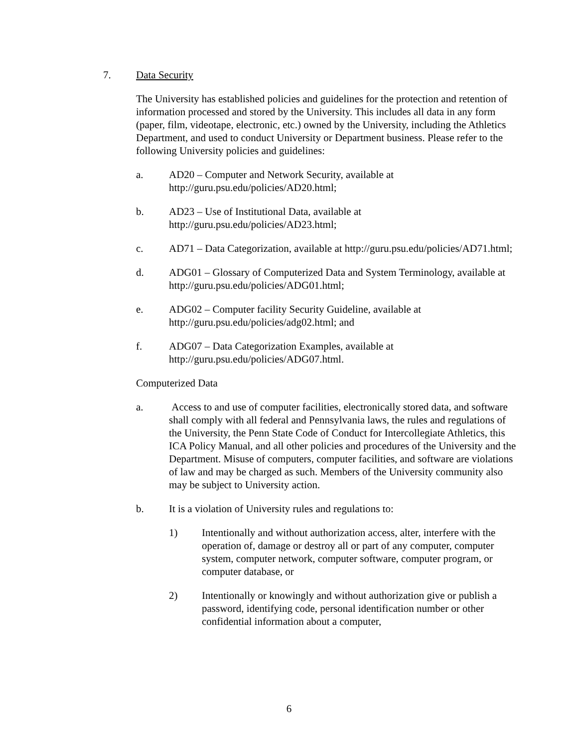7. Data Security
The University has established policies and guidelines for the protection and retention of information processed and stored by the University. This includes all data in any form (paper, film, videotape, electronic, etc.) owned by the University, including the Athletics Department, and used to conduct University or Department business. Please refer to the following University policies and guidelines:
a. AD20 – Computer and Network Security, available at http://guru.psu.edu/policies/AD20.html;
b. AD23 – Use of Institutional Data, available at http://guru.psu.edu/policies/AD23.html;
c. AD71 – Data Categorization, available at http://guru.psu.edu/policies/AD71.html;
d. ADG01 – Glossary of Computerized Data and System Terminology, available at http://guru.psu.edu/policies/ADG01.html;
e. ADG02 – Computer facility Security Guideline, available at http://guru.psu.edu/policies/adg02.html; and
f. ADG07 – Data Categorization Examples, available at http://guru.psu.edu/policies/ADG07.html.
Computerized Data
a. Access to and use of computer facilities, electronically stored data, and software shall comply with all federal and Pennsylvania laws, the rules and regulations of the University, the Penn State Code of Conduct for Intercollegiate Athletics, this ICA Policy Manual, and all other policies and procedures of the University and the Department. Misuse of computers, computer facilities, and software are violations of law and may be charged as such. Members of the University community also may be subject to University action.
b. It is a violation of University rules and regulations to:
1) Intentionally and without authorization access, alter, interfere with the operation of, damage or destroy all or part of any computer, computer system, computer network, computer software, computer program, or computer database, or
2) Intentionally or knowingly and without authorization give or publish a password, identifying code, personal identification number or other confidential information about a computer,
6